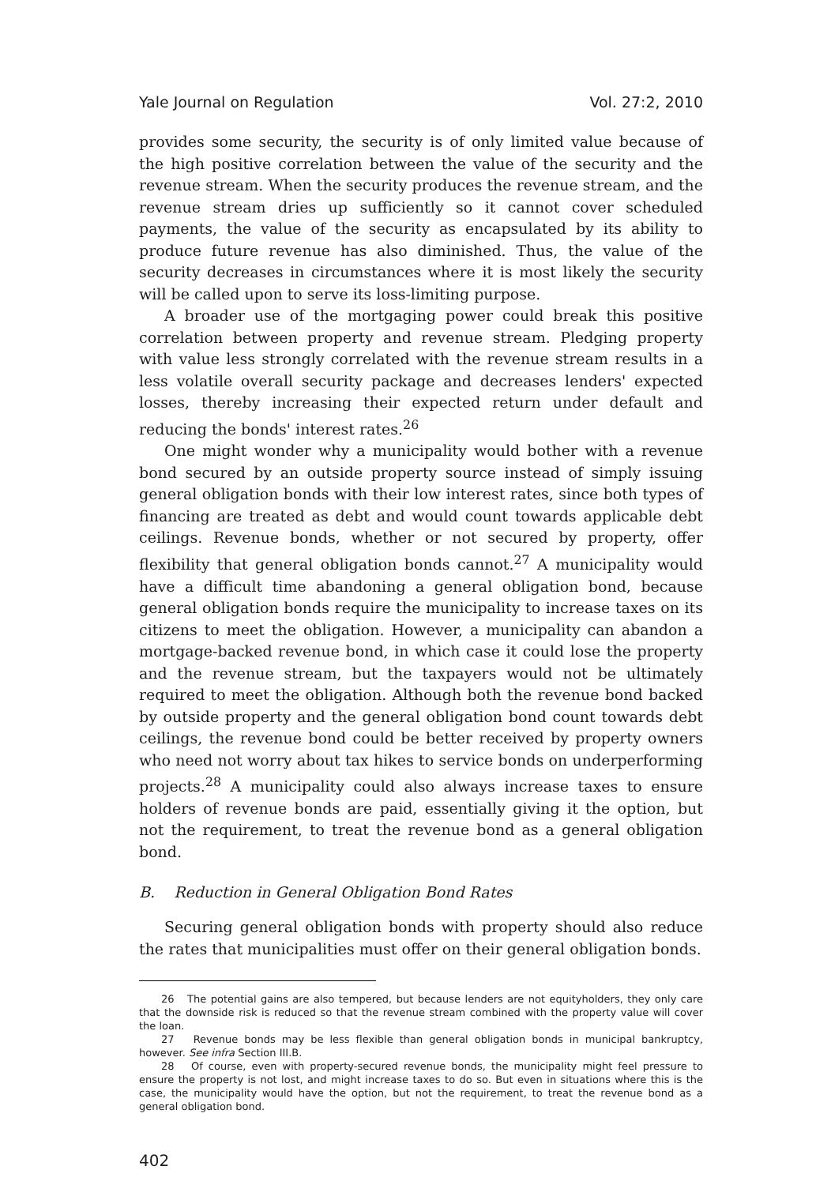Yale Journal on Regulation Vol. 27:2, 2010
provides some security, the security is of only limited value because of the high positive correlation between the value of the security and the revenue stream. When the security produces the revenue stream, and the revenue stream dries up sufficiently so it cannot cover scheduled payments, the value of the security as encapsulated by its ability to produce future revenue has also diminished. Thus, the value of the security decreases in circumstances where it is most likely the security will be called upon to serve its loss-limiting purpose.
A broader use of the mortgaging power could break this positive correlation between property and revenue stream. Pledging property with value less strongly correlated with the revenue stream results in a less volatile overall security package and decreases lenders' expected losses, thereby increasing their expected return under default and reducing the bonds' interest rates.<sup>26</sup>
One might wonder why a municipality would bother with a revenue bond secured by an outside property source instead of simply issuing general obligation bonds with their low interest rates, since both types of financing are treated as debt and would count towards applicable debt ceilings. Revenue bonds, whether or not secured by property, offer flexibility that general obligation bonds cannot.<sup>27</sup> A municipality would have a difficult time abandoning a general obligation bond, because general obligation bonds require the municipality to increase taxes on its citizens to meet the obligation. However, a municipality can abandon a mortgage-backed revenue bond, in which case it could lose the property and the revenue stream, but the taxpayers would not be ultimately required to meet the obligation. Although both the revenue bond backed by outside property and the general obligation bond count towards debt ceilings, the revenue bond could be better received by property owners who need not worry about tax hikes to service bonds on underperforming projects.<sup>28</sup> A municipality could also always increase taxes to ensure holders of revenue bonds are paid, essentially giving it the option, but not the requirement, to treat the revenue bond as a general obligation bond.
B. Reduction in General Obligation Bond Rates
Securing general obligation bonds with property should also reduce the rates that municipalities must offer on their general obligation bonds.
26 The potential gains are also tempered, but because lenders are not equityholders, they only care that the downside risk is reduced so that the revenue stream combined with the property value will cover the loan.
27 Revenue bonds may be less flexible than general obligation bonds in municipal bankruptcy, however. See infra Section III.B.
28 Of course, even with property-secured revenue bonds, the municipality might feel pressure to ensure the property is not lost, and might increase taxes to do so. But even in situations where this is the case, the municipality would have the option, but not the requirement, to treat the revenue bond as a general obligation bond.
402